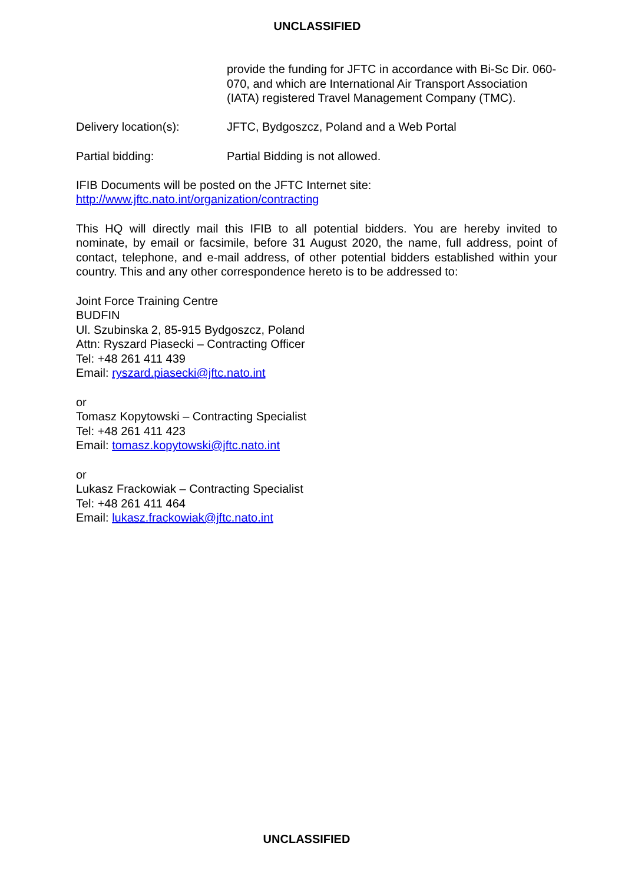UNCLASSIFIED
provide the funding for JFTC in accordance with Bi-Sc Dir. 060-070, and which are International Air Transport Association (IATA) registered Travel Management Company (TMC).
Delivery location(s): JFTC, Bydgoszcz, Poland and a Web Portal
Partial bidding: Partial Bidding is not allowed.
IFIB Documents will be posted on the JFTC Internet site:
http://www.jftc.nato.int/organization/contracting
This HQ will directly mail this IFIB to all potential bidders. You are hereby invited to nominate, by email or facsimile, before 31 August 2020, the name, full address, point of contact, telephone, and e-mail address, of other potential bidders established within your country. This and any other correspondence hereto is to be addressed to:
Joint Force Training Centre
BUDFIN
Ul. Szubinska 2, 85-915 Bydgoszcz, Poland
Attn: Ryszard Piasecki – Contracting Officer
Tel: +48 261 411 439
Email: ryszard.piasecki@jftc.nato.int
or
Tomasz Kopytowski – Contracting Specialist
Tel: +48 261 411 423
Email: tomasz.kopytowski@jftc.nato.int
or
Lukasz Frackowiak – Contracting Specialist
Tel: +48 261 411 464
Email: lukasz.frackowiak@jftc.nato.int
UNCLASSIFIED